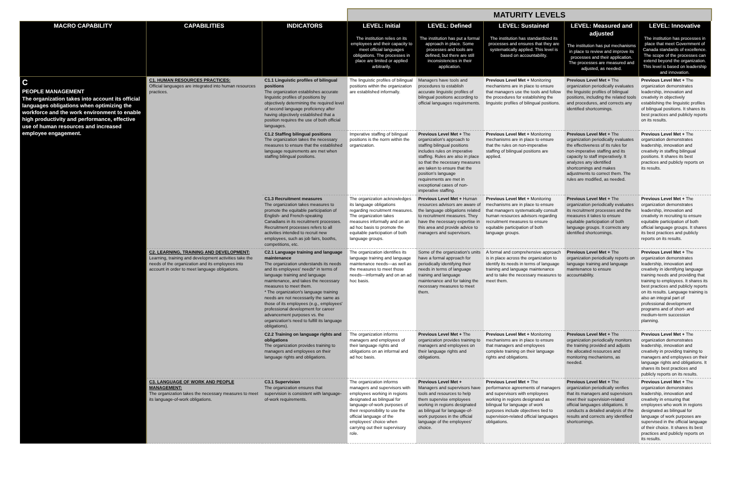MATURITY LEVELS
| MACRO CAPABILITY | CAPABILITIES | INDICATORS | LEVEL: Initial The institution relies on its employees and their capacity to meet official languages obligations. The processes in place are limited or applied arbitrarily. | LEVEL: Defined The institution has put a formal approach in place. Some processes and tools are defined, but there are still inconsistencies in their application. | LEVEL: Sustained The institution has standardized its processes and ensures that they are systematically applied. This level is based on accountability. | LEVEL: Measured and adjusted The institution has put mechanisms in place to review and improve its processes and their application. The processes are measured and adjusted, as needed. | LEVEL: Innovative The institution has processes in place that meet Government of Canada standards of excellence. The scope of the processes can extend beyond the organization. This level is based on leadership and innovation. |
| --- | --- | --- | --- | --- | --- | --- | --- |
| C PEOPLE MANAGEMENT The organization takes into account its official languages obligations when optimizing the workforce and the work environment to enable high productivity and performance, effective use of human resources and increased employee engagement. | C1. HUMAN RESOURCES PRACTICES: Official languages are integrated into human resources practices. | C1.1 Linguistic profiles of bilingual positions The organization establishes accurate linguistic profiles of positions by objectively determining the required level of second language proficiency after having objectively established that a position requires the use of both official languages. | The linguistic profiles of bilingual positions within the organization are established informally. | Managers have tools and procedures to establish accurate linguistic profiles of bilingual positions according to official languages requirements. | Previous Level Met + Monitoring mechanisms are in place to ensure that managers use the tools and follow the procedures for establishing the linguistic profiles of bilingual positions. | Previous Level Met + The organization periodically evaluates the linguistic profiles of bilingual positions, including the related tools and procedures, and corrects any identified shortcomings. | Previous Level Met + The organization demonstrates leadership, innovation and creativity in objectively establishing the linguistic profiles of bilingual positions. It shares its best practices and publicly reports on its results. |
| | | C1.2 Staffing bilingual positions The organization takes the necessary measures to ensure that the established language requirements are met when staffing bilingual positions. | Imperative staffing of bilingual positions is the norm within the organization. | Previous Level Met + The organization's approach to staffing bilingual positions includes rules on imperative staffing. Rules are also in place so that the necessary measures are taken to ensure that the position's language requirements are met in exceptional cases of non-imperative staffing. | Previous Level Met + Monitoring mechanisms are in place to ensure that the rules on non-imperative staffing of bilingual positions are applied. | Previous Level Met + The organization periodically evaluates the effectiveness of its rules for non-imperative staffing and its capacity to staff imperatively. It analyzes any identified shortcomings and makes adjustments to correct them. The rules are modified, as needed. | Previous Level Met + The organization demonstrates leadership, innovation and creativity in staffing bilingual positions. It shares its best practices and publicly reports on its results. |
| | | C1.3 Recruitment measures The organization takes measures to promote the equitable participation of English- and French-speaking Canadians in its recruitment processes. Recruitment processes refers to all activities intended to recruit new employees, such as job fairs, booths, competitions, etc. | The organization acknowledges its language obligations regarding recruitment measures. The organization takes measures informally and on an ad hoc basis to promote the equitable participation of both language groups. | Previous Level Met + Human resources advisors are aware of the language obligations related to recruitment measures. They have the necessary expertise in this area and provide advice to managers and supervisors. | Previous Level Met + Monitoring mechanisms are in place to ensure that managers systematically consult human resources advisors regarding recruitment measures to ensure equitable participation of both language groups. | Previous Level Met + The organization periodically evaluates its recruitment processes and the measures it takes to ensure equitable participation of both language groups. It corrects any identified shortcomings. | Previous Level Met + The organization demonstrates leadership, innovation and creativity in recruiting to ensure equitable participation of both official language groups. It shares its best practices and publicly reports on its results. |
| | C2. LEARNING, TRAINING AND DEVELOPMENT: Learning, training and development activities take the needs of the organization and its employees into account in order to meet language obligations. | C2.1 Language training and language maintenance The organization understands its needs and its employees' needs* in terms of language training and language maintenance, and takes the necessary measures to meet them. * The organization's language training needs are not necessarily the same as those of its employees (e.g., employees' professional development for career advancement purposes vs. the organization's need to fulfill its language obligations). | The organization identifies its language training and language maintenance needs—as well as the measures to meet those needs—informally and on an ad hoc basis. | Some of the organization's units have a formal approach for periodically identifying their needs in terms of language training and language maintenance and for taking the necessary measures to meet them. | A formal and comprehensive approach is in place across the organization to identify its needs in terms of language training and language maintenance and to take the necessary measures to meet them. | Previous Level Met + The organization periodically reports on language training and language maintenance to ensure accountability. | Previous Level Met + The organization demonstrates leadership, innovation and creativity in identifying language training needs and providing that training to employees. It shares its best practices and publicly reports on its results. Language training is also an integral part of professional development programs and of short- and medium-term succession planning. |
| | | C2.2 Training on language rights and obligations The organization provides training to managers and employees on their language rights and obligations. | The organization informs managers and employees of their language rights and obligations on an informal and ad hoc basis. | Previous Level Met + The organization provides training to managers and employees on their language rights and obligations. | Previous Level Met + Monitoring mechanisms are in place to ensure that managers and employees complete training on their language rights and obligations. | Previous Level Met + The organization periodically monitors the training provided and adjusts the allocated resources and monitoring mechanisms, as needed. | Previous Level Met + The organization demonstrates leadership, innovation and creativity in providing training to managers and employees on their language rights and obligations. It shares its best practices and publicly reports on its results. |
| | C3. LANGUAGE OF WORK AND PEOPLE MANAGEMENT: The organization takes the necessary measures to meet its language-of-work obligations. | C3.1 Supervision The organization ensures that supervision is consistent with language-of-work requirements. | The organization informs managers and supervisors with employees working in regions designated as bilingual for language-of-work purposes of their responsibility to use the official language of the employees' choice when carrying out their supervisory role. | Previous Level Met + Managers and supervisors have tools and resources to help them supervise employees working in regions designated as bilingual for language-of-work purposes in the official language of the employees' choice. | Previous Level Met + The performance agreements of managers and supervisors with employees working in regions designated as bilingual for language of work purposes include objectives tied to supervision-related official languages obligations. | Previous Level Met + The organization periodically verifies that its managers and supervisors meet their supervision-related official languages obligations. It conducts a detailed analysis of the results and corrects any identified shortcomings. | Previous Level Met + The organization demonstrates leadership, innovation and creativity in ensuring that employees who work in regions designated as bilingual for language of work purposes are supervised in the official language of their choice. It shares its best practices and publicly reports on its results. |